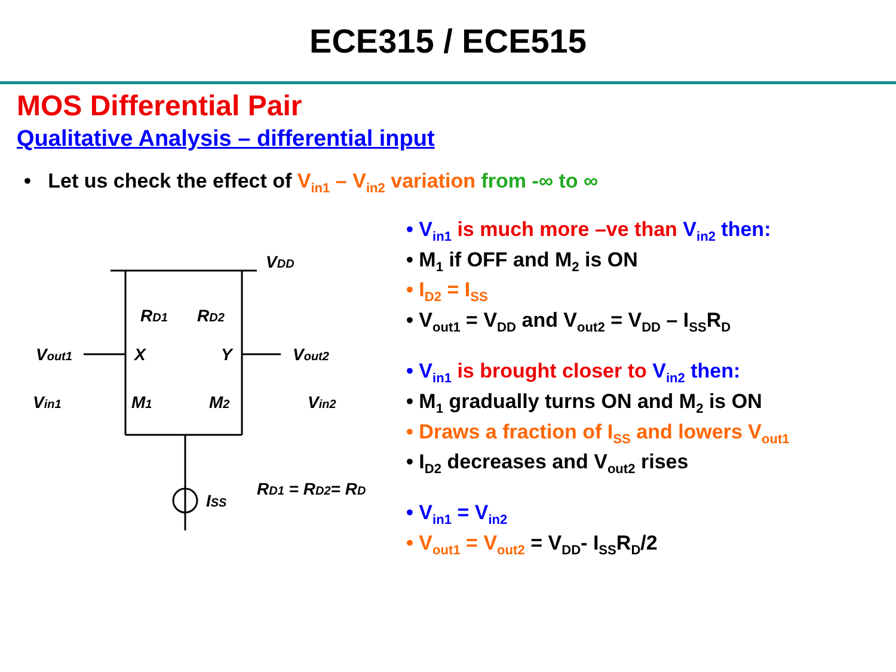ECE315 / ECE515
MOS Differential Pair
Qualitative Analysis – differential input
• Let us check the effect of V<sub>in1</sub> – V<sub>in2</sub> variation from -∞ to ∞
VDD
RD1
RD2
Vout1
X
Y
Vout2
Vin1
M1
M2
Vin2
ISS
RD1 = RD2= RD
• V<sub>in1</sub> is much more –ve than V<sub>in2</sub> then:
• M<sub>1</sub> if OFF and M<sub>2</sub> is ON
• I<sub>D2</sub> = I<sub>SS</sub>
• V<sub>out1</sub> = V<sub>DD</sub> and V<sub>out2</sub> = V<sub>DD</sub> – I<sub>SS</sub>R<sub>D</sub>
• V<sub>in1</sub> is brought closer to V<sub>in2</sub> then:
• M<sub>1</sub> gradually turns ON and M<sub>2</sub> is ON
• Draws a fraction of I<sub>SS</sub> and lowers V<sub>out1</sub>
• I<sub>D2</sub> decreases and V<sub>out2</sub> rises
• V<sub>in1</sub> = V<sub>in2</sub>
• V<sub>out1</sub> = V<sub>out2</sub> = V<sub>DD</sub>- I<sub>SS</sub>R<sub>D</sub>/2